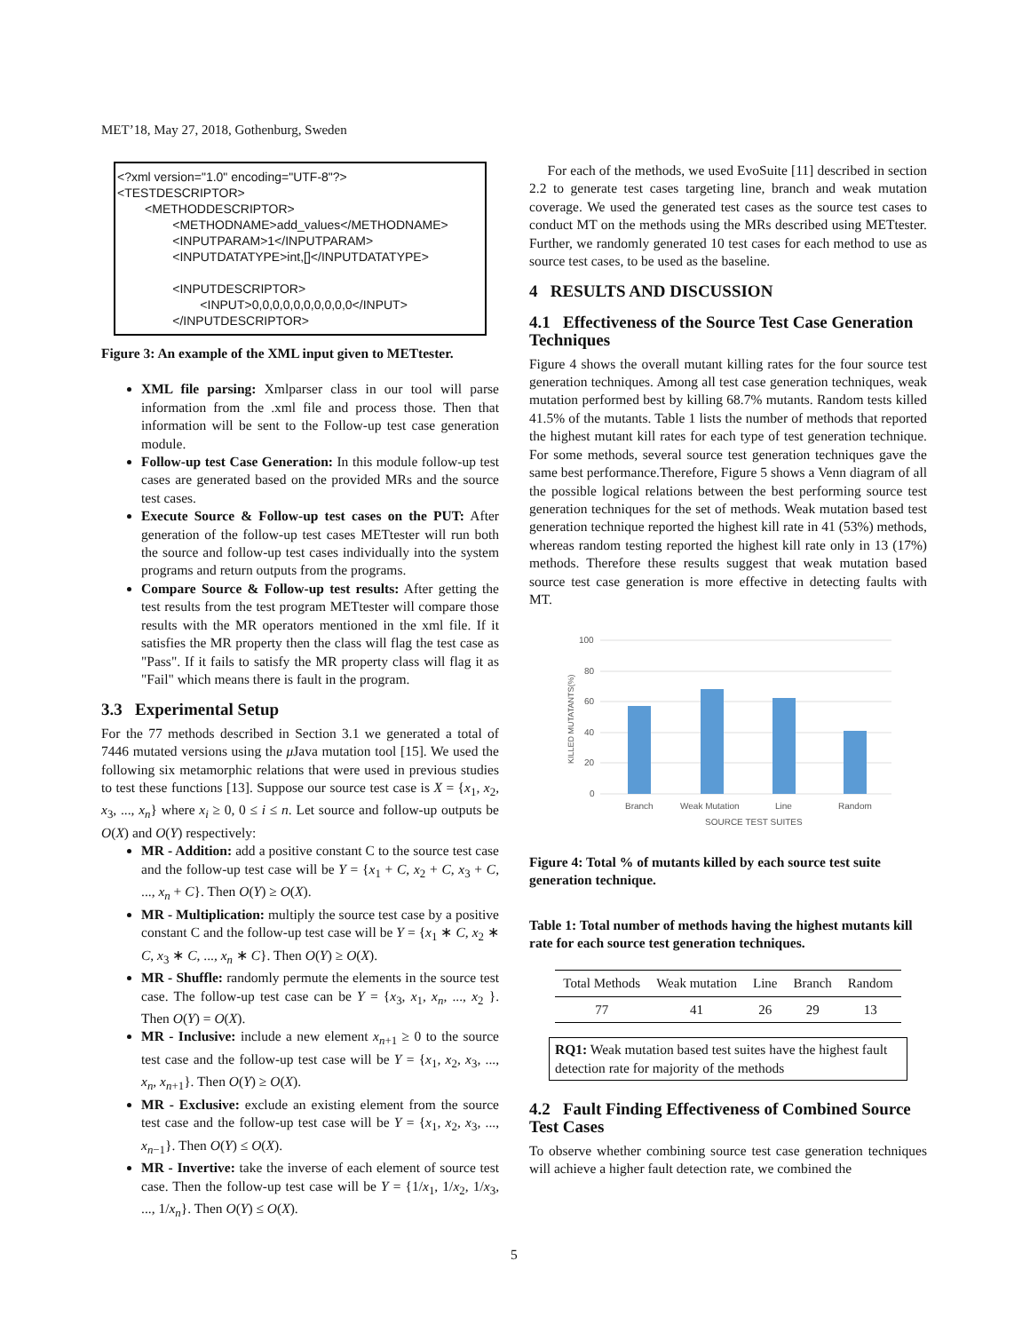MET’18, May 27, 2018, Gothenburg, Sweden
<?xml version="1.0" encoding="UTF-8"?> <TESTDESCRIPTOR> <METHODDESCRIPTOR> <METHODNAME>add_values</METHODNAME> <INPUTPARAM>1</INPUTPARAM> <INPUTDATATYPE>int,[]</INPUTDATATYPE> <INPUTDESCRIPTOR> <INPUT>0,0,0,0,0,0,0,0,0,0</INPUT> </INPUTDESCRIPTOR>
Figure 3: An example of the XML input given to METtester.
XML file parsing: Xmlparser class in our tool will parse information from the .xml file and process those. Then that information will be sent to the Follow-up test case generation module.
Follow-up test Case Generation: In this module follow-up test cases are generated based on the provided MRs and the source test cases.
Execute Source & Follow-up test cases on the PUT: After generation of the follow-up test cases METtester will run both the source and follow-up test cases individually into the system programs and return outputs from the programs.
Compare Source & Follow-up test results: After getting the test results from the test program METtester will compare those results with the MR operators mentioned in the xml file. If it satisfies the MR property then the class will flag the test case as "Pass". If it fails to satisfy the MR property class will flag it as "Fail" which means there is fault in the program.
3.3 Experimental Setup
For the 77 methods described in Section 3.1 we generated a total of 7446 mutated versions using the μ Java mutation tool [15]. We used the following six metamorphic relations that were used in previous studies to test these functions [13]. Suppose our source test case is X = {x<sub>1</sub>, x<sub>2</sub>, x<sub>3</sub>, ..., x<sub>n</sub>} where x<sub>i</sub> ≥ 0, 0 ≤ i ≤ n. Let source and follow-up outputs be O(X) and O(Y) respectively:
MR - Addition: add a positive constant C to the source test case and the follow-up test case will be Y = {x<sub>1</sub> + C, x<sub>2</sub> + C, x<sub>3</sub> + C, ..., x<sub>n</sub> + C}. Then O(Y) ≥ O(X).
MR - Multiplication: multiply the source test case by a positive constant C and the follow-up test case will be Y = {x<sub>1</sub> ∗ C, x<sub>2</sub> ∗ C, x<sub>3</sub> ∗ C, ..., x<sub>n</sub> ∗ C}. Then O(Y) ≥ O(X).
MR - Shuffle: randomly permute the elements in the source test case. The follow-up test case can be Y = {x<sub>3</sub>, x<sub>1</sub>, x<sub>n</sub>, ..., x<sub>2</sub> }. Then O(Y) = O(X).
MR - Inclusive: include a new element x<sub>n+1</sub> ≥ 0 to the source test case and the follow-up test case will be Y = {x<sub>1</sub>, x<sub>2</sub>, x<sub>3</sub>, ..., x<sub>n</sub>, x<sub>n+1</sub>}. Then O(Y) ≥ O(X).
MR - Exclusive: exclude an existing element from the source test case and the follow-up test case will be Y = {x<sub>1</sub>, x<sub>2</sub>, x<sub>3</sub>, ..., x<sub>n−1</sub>}. Then O(Y) ≤ O(X).
MR - Invertive: take the inverse of each element of source test case. Then the follow-up test case will be Y = {1/x<sub>1</sub>, 1/x<sub>2</sub>, 1/x<sub>3</sub>, ..., 1/x<sub>n</sub>}. Then O(Y) ≤ O(X).
For each of the methods, we used EvoSuite [11] described in section 2.2 to generate test cases targeting line, branch and weak mutation coverage. We used the generated test cases as the source test cases to conduct MT on the methods using the MRs described using METtester. Further, we randomly generated 10 test cases for each method to use as source test cases, to be used as the baseline.
4 RESULTS AND DISCUSSION
4.1 Effectiveness of the Source Test Case Generation Techniques
Figure 4 shows the overall mutant killing rates for the four source test generation techniques. Among all test case generation techniques, weak mutation performed best by killing 68.7% mutants. Random tests killed 41.5% of the mutants. Table 1 lists the number of methods that reported the highest mutant kill rates for each type of test generation technique. For some methods, several source test generation techniques gave the same best performance.Therefore, Figure 5 shows a Venn diagram of all the possible logical relations between the best performing source test generation techniques for the set of methods. Weak mutation based test generation technique reported the highest kill rate in 41 (53%) methods, whereas random testing reported the highest kill rate only in 13 (17%) methods. Therefore these results suggest that weak mutation based source test case generation is more effective in detecting faults with MT.
100
80
60
40
20
0
Branch
Weak Mutation
Line
Random
SOURCE TEST SUITES
KILLED MUTATANTS(%)
Figure 4: Total % of mutants killed by each source test suite generation technique.
Table 1: Total number of methods having the highest mutants kill rate for each source test generation techniques.
| Total Methods | Weak mutation | Line | Branch | Random |
| --- | --- | --- | --- | --- |
| 77 | 41 | 26 | 29 | 13 |
RQ1: Weak mutation based test suites have the highest fault detection rate for majority of the methods
4.2 Fault Finding Effectiveness of Combined Source Test Cases
To observe whether combining source test case generation techniques will achieve a higher fault detection rate, we combined the
5